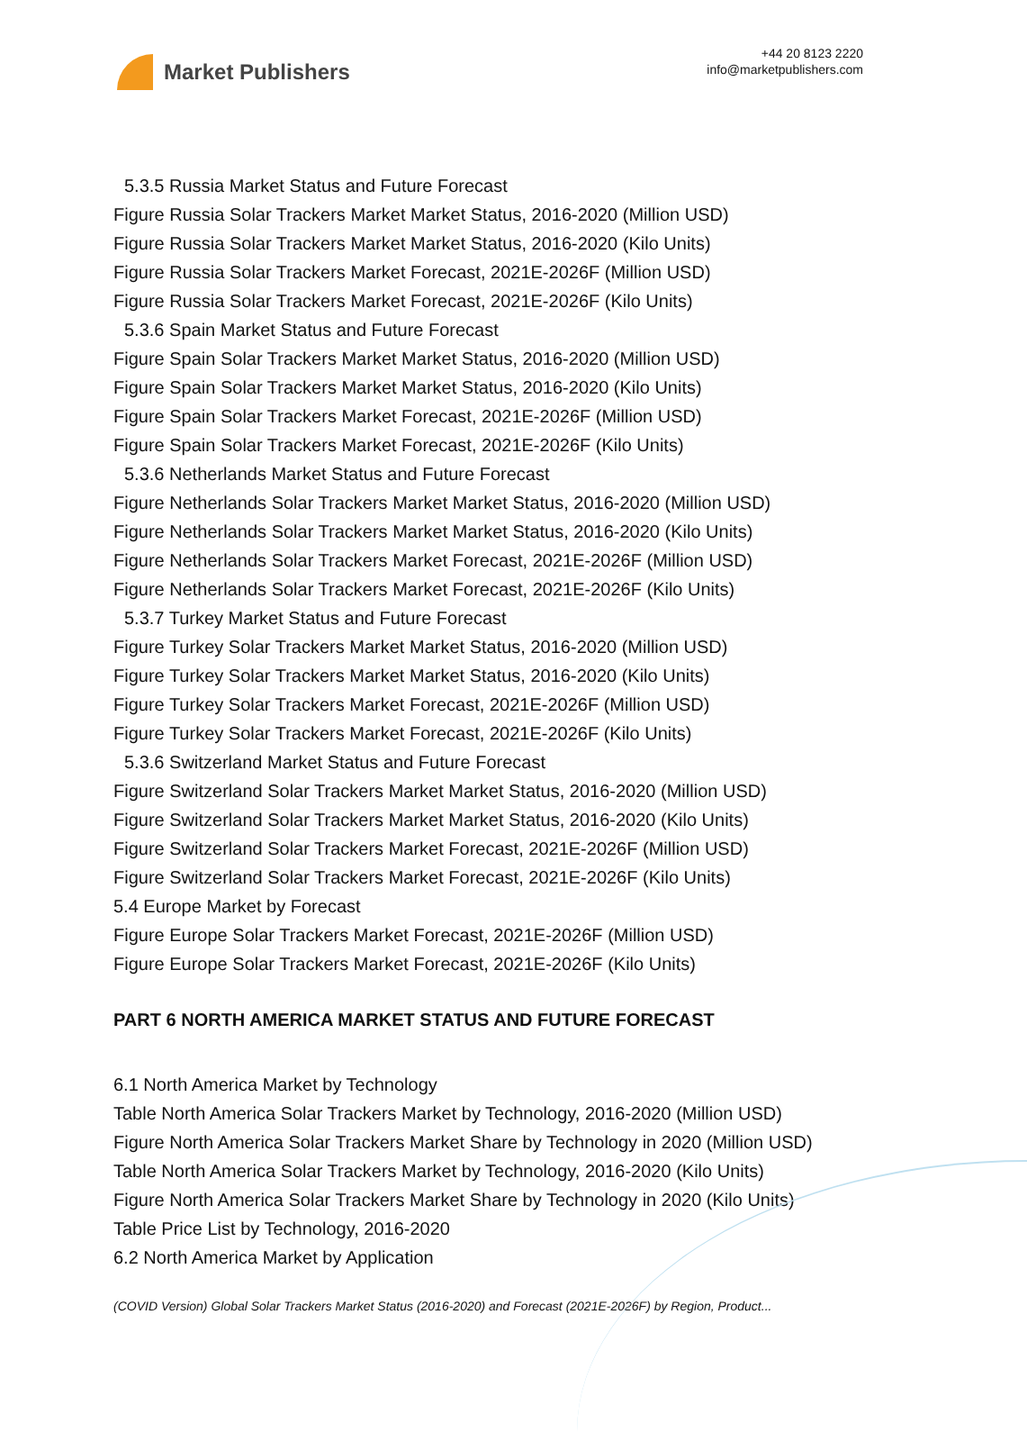Market Publishers
+44 20 8123 2220
info@marketpublishers.com
5.3.5 Russia Market Status and Future Forecast
Figure Russia Solar Trackers Market Market Status, 2016-2020 (Million USD)
Figure Russia Solar Trackers Market Market Status, 2016-2020 (Kilo Units)
Figure Russia Solar Trackers Market Forecast, 2021E-2026F (Million USD)
Figure Russia Solar Trackers Market Forecast, 2021E-2026F (Kilo Units)
5.3.6 Spain Market Status and Future Forecast
Figure Spain Solar Trackers Market Market Status, 2016-2020 (Million USD)
Figure Spain Solar Trackers Market Market Status, 2016-2020 (Kilo Units)
Figure Spain Solar Trackers Market Forecast, 2021E-2026F (Million USD)
Figure Spain Solar Trackers Market Forecast, 2021E-2026F (Kilo Units)
5.3.6 Netherlands Market Status and Future Forecast
Figure Netherlands Solar Trackers Market Market Status, 2016-2020 (Million USD)
Figure Netherlands Solar Trackers Market Market Status, 2016-2020 (Kilo Units)
Figure Netherlands Solar Trackers Market Forecast, 2021E-2026F (Million USD)
Figure Netherlands Solar Trackers Market Forecast, 2021E-2026F (Kilo Units)
5.3.7 Turkey Market Status and Future Forecast
Figure Turkey Solar Trackers Market Market Status, 2016-2020 (Million USD)
Figure Turkey Solar Trackers Market Market Status, 2016-2020 (Kilo Units)
Figure Turkey Solar Trackers Market Forecast, 2021E-2026F (Million USD)
Figure Turkey Solar Trackers Market Forecast, 2021E-2026F (Kilo Units)
5.3.6 Switzerland Market Status and Future Forecast
Figure Switzerland Solar Trackers Market Market Status, 2016-2020 (Million USD)
Figure Switzerland Solar Trackers Market Market Status, 2016-2020 (Kilo Units)
Figure Switzerland Solar Trackers Market Forecast, 2021E-2026F (Million USD)
Figure Switzerland Solar Trackers Market Forecast, 2021E-2026F (Kilo Units)
5.4 Europe Market by Forecast
Figure Europe Solar Trackers Market Forecast, 2021E-2026F (Million USD)
Figure Europe Solar Trackers Market Forecast, 2021E-2026F (Kilo Units)
PART 6 NORTH AMERICA MARKET STATUS AND FUTURE FORECAST
6.1 North America Market by Technology
Table North America Solar Trackers Market by Technology, 2016-2020 (Million USD)
Figure North America Solar Trackers Market Share by Technology in 2020 (Million USD)
Table North America Solar Trackers Market by Technology, 2016-2020 (Kilo Units)
Figure North America Solar Trackers Market Share by Technology in 2020 (Kilo Units)
Table Price List by Technology, 2016-2020
6.2 North America Market by Application
(COVID Version) Global Solar Trackers Market Status (2016-2020) and Forecast (2021E-2026F) by Region, Product...